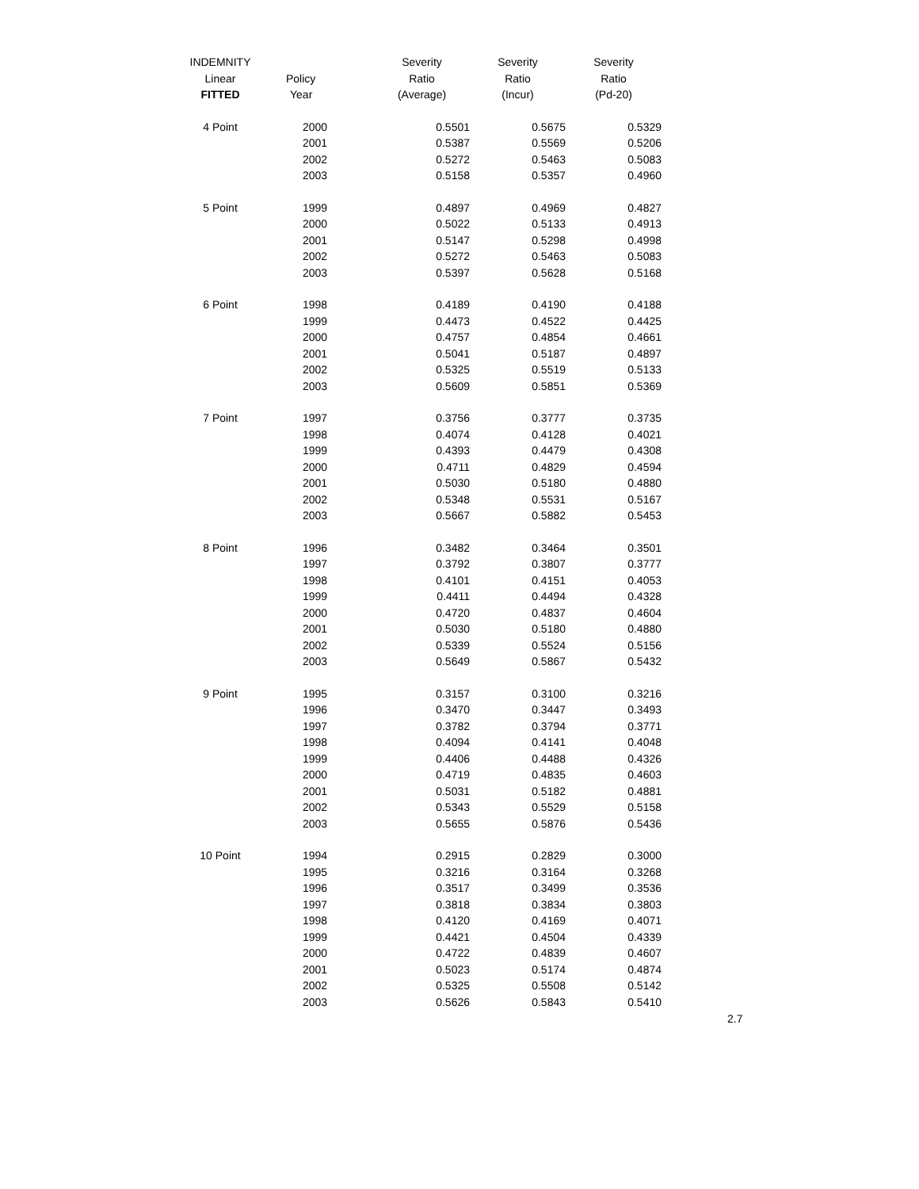| INDEMNITY | | Severity | Severity | Severity |
| Linear | Policy | Ratio | Ratio | Ratio |
| FITTED | Year | (Average) | (Incur) | (Pd-20) |
| 4 Point | 2000 | 0.5501 | 0.5675 | 0.5329 |
| | 2001 | 0.5387 | 0.5569 | 0.5206 |
| | 2002 | 0.5272 | 0.5463 | 0.5083 |
| | 2003 | 0.5158 | 0.5357 | 0.4960 |
| 5 Point | 1999 | 0.4897 | 0.4969 | 0.4827 |
| | 2000 | 0.5022 | 0.5133 | 0.4913 |
| | 2001 | 0.5147 | 0.5298 | 0.4998 |
| | 2002 | 0.5272 | 0.5463 | 0.5083 |
| | 2003 | 0.5397 | 0.5628 | 0.5168 |
| 6 Point | 1998 | 0.4189 | 0.4190 | 0.4188 |
| | 1999 | 0.4473 | 0.4522 | 0.4425 |
| | 2000 | 0.4757 | 0.4854 | 0.4661 |
| | 2001 | 0.5041 | 0.5187 | 0.4897 |
| | 2002 | 0.5325 | 0.5519 | 0.5133 |
| | 2003 | 0.5609 | 0.5851 | 0.5369 |
| 7 Point | 1997 | 0.3756 | 0.3777 | 0.3735 |
| | 1998 | 0.4074 | 0.4128 | 0.4021 |
| | 1999 | 0.4393 | 0.4479 | 0.4308 |
| | 2000 | 0.4711 | 0.4829 | 0.4594 |
| | 2001 | 0.5030 | 0.5180 | 0.4880 |
| | 2002 | 0.5348 | 0.5531 | 0.5167 |
| | 2003 | 0.5667 | 0.5882 | 0.5453 |
| 8 Point | 1996 | 0.3482 | 0.3464 | 0.3501 |
| | 1997 | 0.3792 | 0.3807 | 0.3777 |
| | 1998 | 0.4101 | 0.4151 | 0.4053 |
| | 1999 | 0.4411 | 0.4494 | 0.4328 |
| | 2000 | 0.4720 | 0.4837 | 0.4604 |
| | 2001 | 0.5030 | 0.5180 | 0.4880 |
| | 2002 | 0.5339 | 0.5524 | 0.5156 |
| | 2003 | 0.5649 | 0.5867 | 0.5432 |
| 9 Point | 1995 | 0.3157 | 0.3100 | 0.3216 |
| | 1996 | 0.3470 | 0.3447 | 0.3493 |
| | 1997 | 0.3782 | 0.3794 | 0.3771 |
| | 1998 | 0.4094 | 0.4141 | 0.4048 |
| | 1999 | 0.4406 | 0.4488 | 0.4326 |
| | 2000 | 0.4719 | 0.4835 | 0.4603 |
| | 2001 | 0.5031 | 0.5182 | 0.4881 |
| | 2002 | 0.5343 | 0.5529 | 0.5158 |
| | 2003 | 0.5655 | 0.5876 | 0.5436 |
| 10 Point | 1994 | 0.2915 | 0.2829 | 0.3000 |
| | 1995 | 0.3216 | 0.3164 | 0.3268 |
| | 1996 | 0.3517 | 0.3499 | 0.3536 |
| | 1997 | 0.3818 | 0.3834 | 0.3803 |
| | 1998 | 0.4120 | 0.4169 | 0.4071 |
| | 1999 | 0.4421 | 0.4504 | 0.4339 |
| | 2000 | 0.4722 | 0.4839 | 0.4607 |
| | 2001 | 0.5023 | 0.5174 | 0.4874 |
| | 2002 | 0.5325 | 0.5508 | 0.5142 |
| | 2003 | 0.5626 | 0.5843 | 0.5410 |
2.7